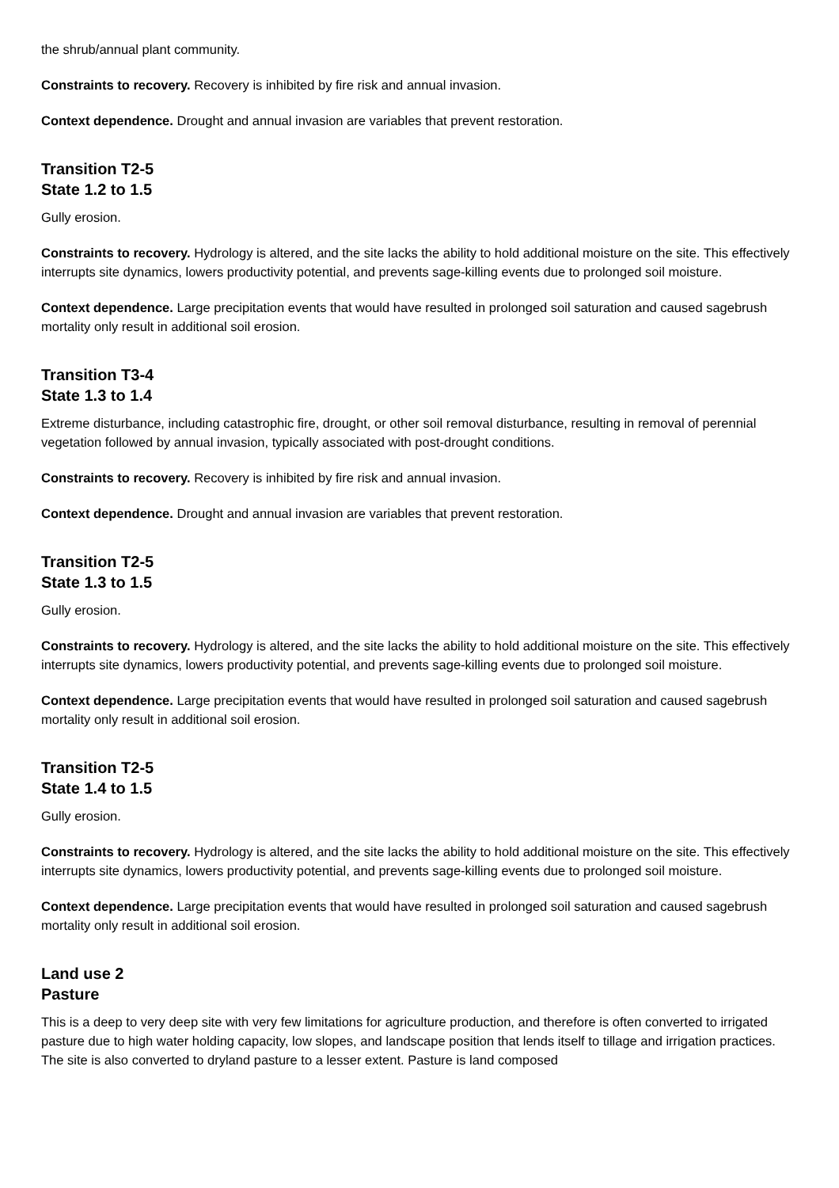the shrub/annual plant community.
Constraints to recovery. Recovery is inhibited by fire risk and annual invasion.
Context dependence. Drought and annual invasion are variables that prevent restoration.
Transition T2-5
State 1.2 to 1.5
Gully erosion.
Constraints to recovery. Hydrology is altered, and the site lacks the ability to hold additional moisture on the site. This effectively interrupts site dynamics, lowers productivity potential, and prevents sage-killing events due to prolonged soil moisture.
Context dependence. Large precipitation events that would have resulted in prolonged soil saturation and caused sagebrush mortality only result in additional soil erosion.
Transition T3-4
State 1.3 to 1.4
Extreme disturbance, including catastrophic fire, drought, or other soil removal disturbance, resulting in removal of perennial vegetation followed by annual invasion, typically associated with post-drought conditions.
Constraints to recovery. Recovery is inhibited by fire risk and annual invasion.
Context dependence. Drought and annual invasion are variables that prevent restoration.
Transition T2-5
State 1.3 to 1.5
Gully erosion.
Constraints to recovery. Hydrology is altered, and the site lacks the ability to hold additional moisture on the site. This effectively interrupts site dynamics, lowers productivity potential, and prevents sage-killing events due to prolonged soil moisture.
Context dependence. Large precipitation events that would have resulted in prolonged soil saturation and caused sagebrush mortality only result in additional soil erosion.
Transition T2-5
State 1.4 to 1.5
Gully erosion.
Constraints to recovery. Hydrology is altered, and the site lacks the ability to hold additional moisture on the site. This effectively interrupts site dynamics, lowers productivity potential, and prevents sage-killing events due to prolonged soil moisture.
Context dependence. Large precipitation events that would have resulted in prolonged soil saturation and caused sagebrush mortality only result in additional soil erosion.
Land use 2
Pasture
This is a deep to very deep site with very few limitations for agriculture production, and therefore is often converted to irrigated pasture due to high water holding capacity, low slopes, and landscape position that lends itself to tillage and irrigation practices. The site is also converted to dryland pasture to a lesser extent. Pasture is land composed